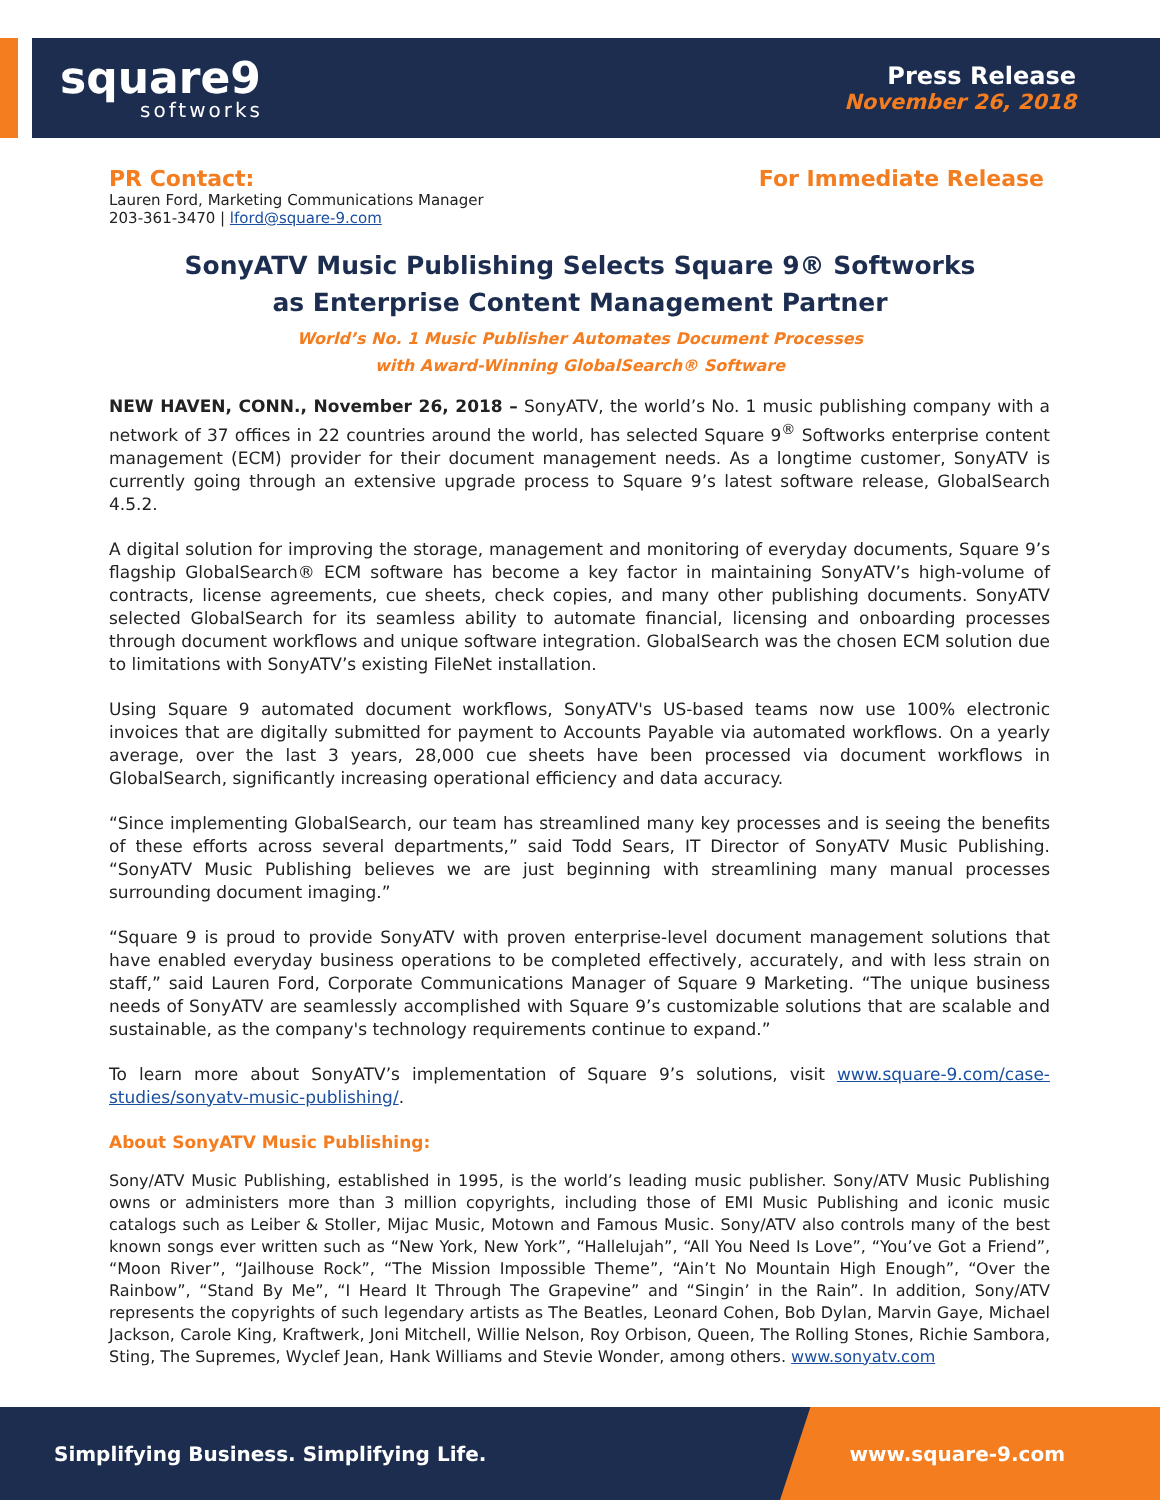square9
softworks
Press Release
November 26, 2018
PR Contact:
Lauren Ford, Marketing Communications Manager
203-361-3470 | lford@square-9.com
For Immediate Release
SonyATV Music Publishing Selects Square 9® Softworks
as Enterprise Content Management Partner
World’s No. 1 Music Publisher Automates Document Processes
with Award-Winning GlobalSearch® Software
NEW HAVEN, CONN., November 26, 2018 – SonyATV, the world’s No. 1 music publishing company with a network of 37 offices in 22 countries around the world, has selected Square 9<sup>®</sup> Softworks enterprise content management (ECM) provider for their document management needs. As a longtime customer, SonyATV is currently going through an extensive upgrade process to Square 9’s latest software release, GlobalSearch 4.5.2.
A digital solution for improving the storage, management and monitoring of everyday documents, Square 9’s flagship GlobalSearch® ECM software has become a key factor in maintaining SonyATV’s high-volume of contracts, license agreements, cue sheets, check copies, and many other publishing documents. SonyATV selected GlobalSearch for its seamless ability to automate financial, licensing and onboarding processes through document workflows and unique software integration. GlobalSearch was the chosen ECM solution due to limitations with SonyATV’s existing FileNet installation.
Using Square 9 automated document workflows, SonyATV's US-based teams now use 100% electronic invoices that are digitally submitted for payment to Accounts Payable via automated workflows. On a yearly average, over the last 3 years, 28,000 cue sheets have been processed via document workflows in GlobalSearch, significantly increasing operational efficiency and data accuracy.
“Since implementing GlobalSearch, our team has streamlined many key processes and is seeing the benefits of these efforts across several departments,” said Todd Sears, IT Director of SonyATV Music Publishing. “SonyATV Music Publishing believes we are just beginning with streamlining many manual processes surrounding document imaging.”
“Square 9 is proud to provide SonyATV with proven enterprise-level document management solutions that have enabled everyday business operations to be completed effectively, accurately, and with less strain on staff,” said Lauren Ford, Corporate Communications Manager of Square 9 Marketing. “The unique business needs of SonyATV are seamlessly accomplished with Square 9’s customizable solutions that are scalable and sustainable, as the company's technology requirements continue to expand.”
To learn more about SonyATV’s implementation of Square 9’s solutions, visit www.square-9.com/case-studies/sonyatv-music-publishing/.
About SonyATV Music Publishing:
Sony/ATV Music Publishing, established in 1995, is the world’s leading music publisher. Sony/ATV Music Publishing owns or administers more than 3 million copyrights, including those of EMI Music Publishing and iconic music catalogs such as Leiber & Stoller, Mijac Music, Motown and Famous Music. Sony/ATV also controls many of the best known songs ever written such as “New York, New York”, “Hallelujah”, “All You Need Is Love”, “You’ve Got a Friend”, “Moon River”, “Jailhouse Rock”, “The Mission Impossible Theme”, “Ain’t No Mountain High Enough”, “Over the Rainbow”, “Stand By Me”, “I Heard It Through The Grapevine” and “Singin’ in the Rain”. In addition, Sony/ATV represents the copyrights of such legendary artists as The Beatles, Leonard Cohen, Bob Dylan, Marvin Gaye, Michael Jackson, Carole King, Kraftwerk, Joni Mitchell, Willie Nelson, Roy Orbison, Queen, The Rolling Stones, Richie Sambora, Sting, The Supremes, Wyclef Jean, Hank Williams and Stevie Wonder, among others. www.sonyatv.com
Simplifying Business. Simplifying Life. www.square-9.com